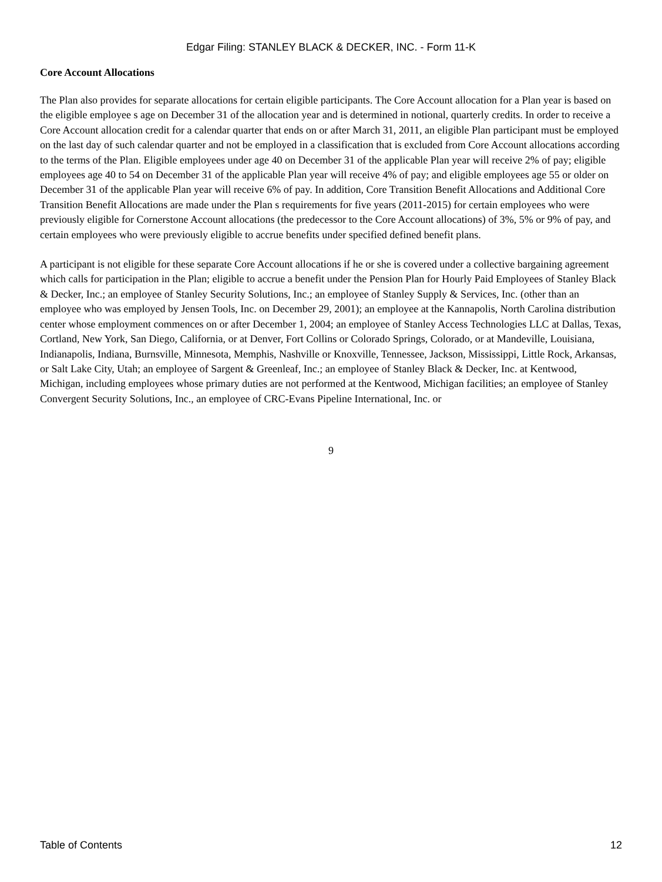Edgar Filing: STANLEY BLACK & DECKER, INC. - Form 11-K
Core Account Allocations
The Plan also provides for separate allocations for certain eligible participants. The Core Account allocation for a Plan year is based on the eligible employee s age on December 31 of the allocation year and is determined in notional, quarterly credits. In order to receive a Core Account allocation credit for a calendar quarter that ends on or after March 31, 2011, an eligible Plan participant must be employed on the last day of such calendar quarter and not be employed in a classification that is excluded from Core Account allocations according to the terms of the Plan. Eligible employees under age 40 on December 31 of the applicable Plan year will receive 2% of pay; eligible employees age 40 to 54 on December 31 of the applicable Plan year will receive 4% of pay; and eligible employees age 55 or older on December 31 of the applicable Plan year will receive 6% of pay. In addition, Core Transition Benefit Allocations and Additional Core Transition Benefit Allocations are made under the Plan s requirements for five years (2011-2015) for certain employees who were previously eligible for Cornerstone Account allocations (the predecessor to the Core Account allocations) of 3%, 5% or 9% of pay, and certain employees who were previously eligible to accrue benefits under specified defined benefit plans.
A participant is not eligible for these separate Core Account allocations if he or she is covered under a collective bargaining agreement which calls for participation in the Plan; eligible to accrue a benefit under the Pension Plan for Hourly Paid Employees of Stanley Black & Decker, Inc.; an employee of Stanley Security Solutions, Inc.; an employee of Stanley Supply & Services, Inc. (other than an employee who was employed by Jensen Tools, Inc. on December 29, 2001); an employee at the Kannapolis, North Carolina distribution center whose employment commences on or after December 1, 2004; an employee of Stanley Access Technologies LLC at Dallas, Texas, Cortland, New York, San Diego, California, or at Denver, Fort Collins or Colorado Springs, Colorado, or at Mandeville, Louisiana, Indianapolis, Indiana, Burnsville, Minnesota, Memphis, Nashville or Knoxville, Tennessee, Jackson, Mississippi, Little Rock, Arkansas, or Salt Lake City, Utah; an employee of Sargent & Greenleaf, Inc.; an employee of Stanley Black & Decker, Inc. at Kentwood, Michigan, including employees whose primary duties are not performed at the Kentwood, Michigan facilities; an employee of Stanley Convergent Security Solutions, Inc., an employee of CRC-Evans Pipeline International, Inc. or
9
Table of Contents 12